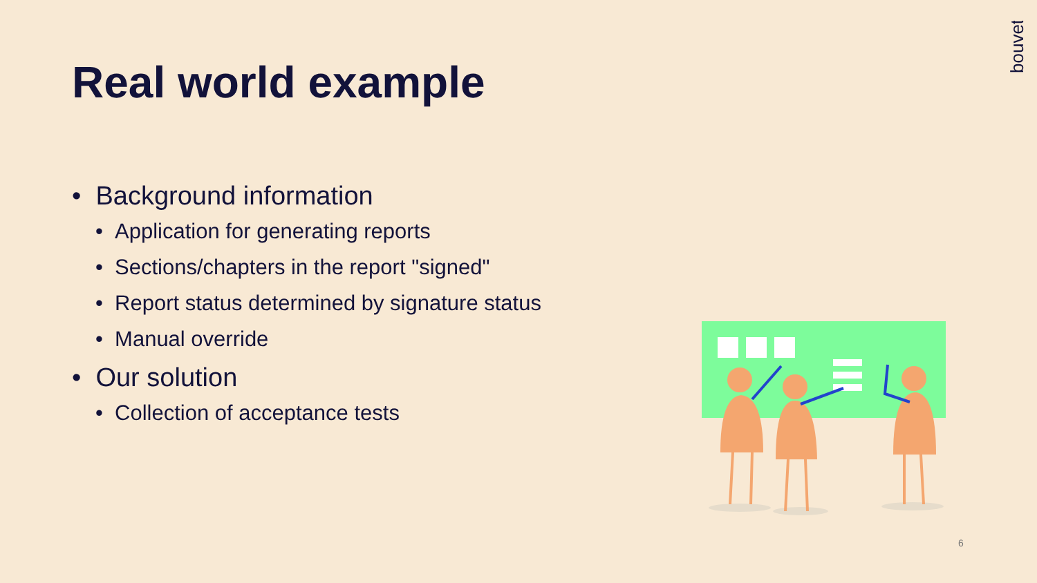Real world example
bouvet
• Background information
• Application for generating reports
• Sections/chapters in the report "signed"
• Report status determined by signature status
• Manual override
• Our solution
• Collection of acceptance tests
6